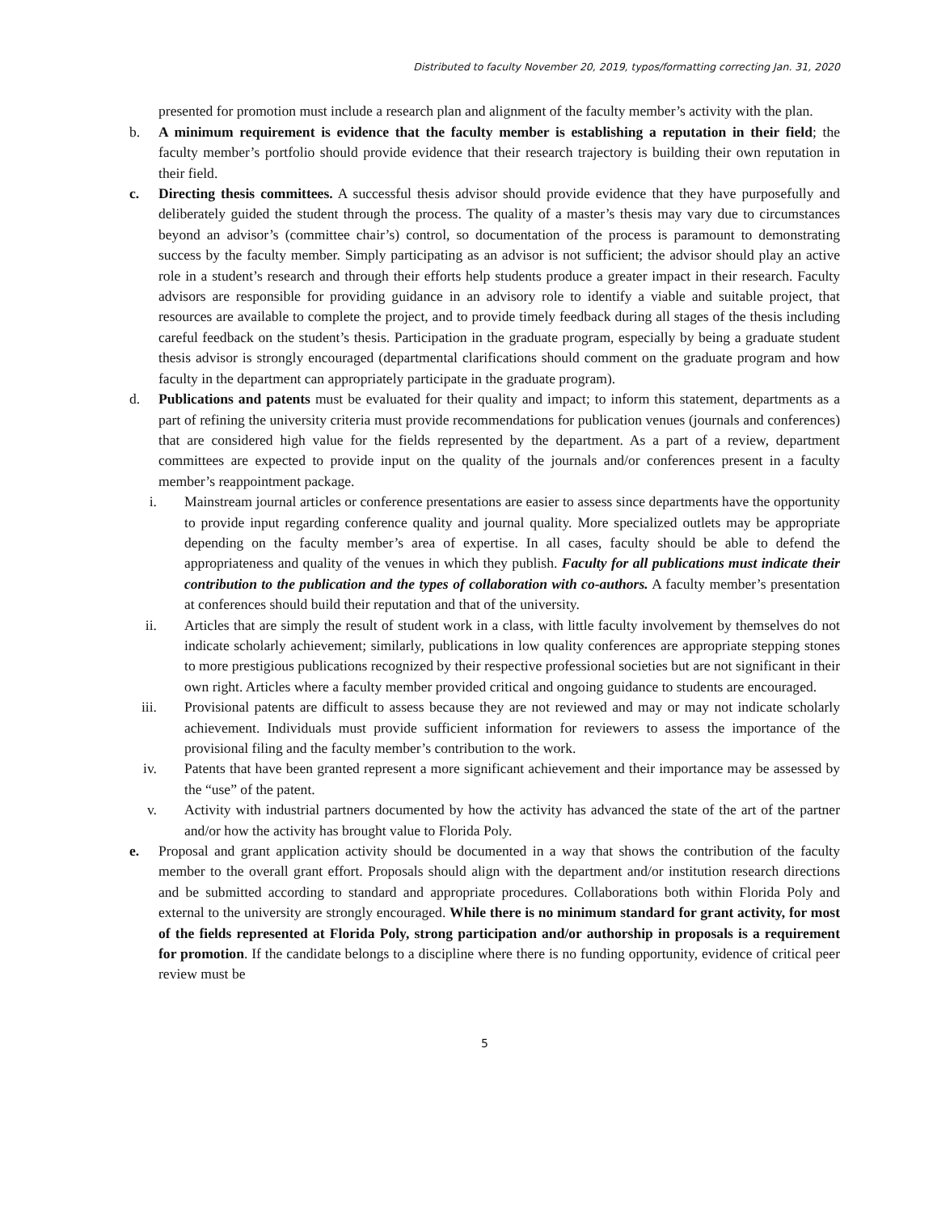Distributed to faculty November 20, 2019, typos/formatting correcting Jan. 31, 2020
presented for promotion must include a research plan and alignment of the faculty member’s activity with the plan.
b. A minimum requirement is evidence that the faculty member is establishing a reputation in their field; the faculty member’s portfolio should provide evidence that their research trajectory is building their own reputation in their field.
c. Directing thesis committees. A successful thesis advisor should provide evidence that they have purposefully and deliberately guided the student through the process. The quality of a master’s thesis may vary due to circumstances beyond an advisor’s (committee chair’s) control, so documentation of the process is paramount to demonstrating success by the faculty member. Simply participating as an advisor is not sufficient; the advisor should play an active role in a student’s research and through their efforts help students produce a greater impact in their research. Faculty advisors are responsible for providing guidance in an advisory role to identify a viable and suitable project, that resources are available to complete the project, and to provide timely feedback during all stages of the thesis including careful feedback on the student’s thesis. Participation in the graduate program, especially by being a graduate student thesis advisor is strongly encouraged (departmental clarifications should comment on the graduate program and how faculty in the department can appropriately participate in the graduate program).
d. Publications and patents must be evaluated for their quality and impact; to inform this statement, departments as a part of refining the university criteria must provide recommendations for publication venues (journals and conferences) that are considered high value for the fields represented by the department. As a part of a review, department committees are expected to provide input on the quality of the journals and/or conferences present in a faculty member’s reappointment package.
i. Mainstream journal articles or conference presentations are easier to assess since departments have the opportunity to provide input regarding conference quality and journal quality. More specialized outlets may be appropriate depending on the faculty member’s area of expertise. In all cases, faculty should be able to defend the appropriateness and quality of the venues in which they publish. Faculty for all publications must indicate their contribution to the publication and the types of collaboration with co-authors. A faculty member’s presentation at conferences should build their reputation and that of the university.
ii. Articles that are simply the result of student work in a class, with little faculty involvement by themselves do not indicate scholarly achievement; similarly, publications in low quality conferences are appropriate stepping stones to more prestigious publications recognized by their respective professional societies but are not significant in their own right. Articles where a faculty member provided critical and ongoing guidance to students are encouraged.
iii.
Provisional patents are difficult to assess because they are not reviewed and may or may not indicate scholarly achievement. Individuals must provide sufficient information for reviewers to assess the importance of the provisional filing and the faculty member’s contribution to the work.
iv. Patents that have been granted represent a more significant achievement and their importance may be assessed by the “use” of the patent.
v. Activity with industrial partners documented by how the activity has advanced the state of the art of the partner and/or how the activity has brought value to Florida Poly.
e. Proposal and grant application activity should be documented in a way that shows the contribution of the faculty member to the overall grant effort. Proposals should align with the department and/or institution research directions and be submitted according to standard and appropriate procedures. Collaborations both within Florida Poly and external to the university are strongly encouraged. While there is no minimum standard for grant activity, for most of the fields represented at Florida Poly, strong participation and/or authorship in proposals is a requirement for promotion. If the candidate belongs to a discipline where there is no funding opportunity, evidence of critical peer review must be
5